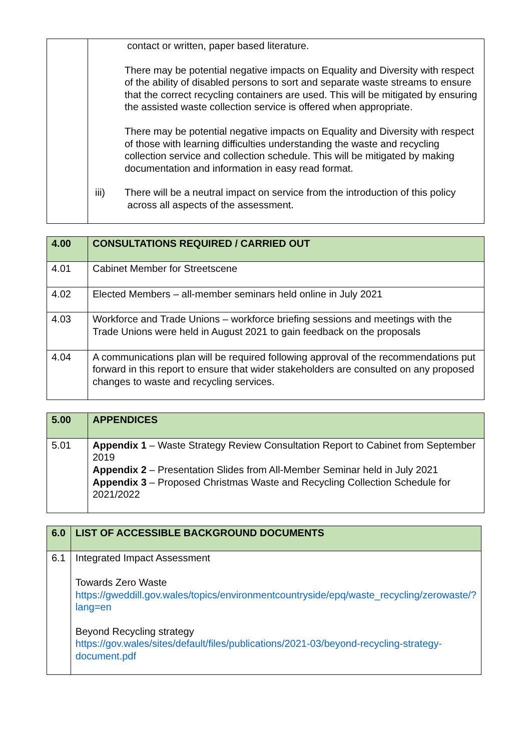| | contact or written, paper based literature. There may be potential negative impacts on Equality and Diversity with respect of the ability of disabled persons to sort and separate waste streams to ensure that the correct recycling containers are used. This will be mitigated by ensuring the assisted waste collection service is offered when appropriate. There may be potential negative impacts on Equality and Diversity with respect of those with learning difficulties understanding the waste and recycling collection service and collection schedule. This will be mitigated by making documentation and information in easy read format. iii) There will be a neutral impact on service from the introduction of this policy across all aspects of the assessment. |
| 4.00 | CONSULTATIONS REQUIRED / CARRIED OUT |
| 4.01 | Cabinet Member for Streetscene |
| 4.02 | Elected Members – all-member seminars held online in July 2021 |
| 4.03 | Workforce and Trade Unions – workforce briefing sessions and meetings with the Trade Unions were held in August 2021 to gain feedback on the proposals |
| 4.04 | A communications plan will be required following approval of the recommendations put forward in this report to ensure that wider stakeholders are consulted on any proposed changes to waste and recycling services. |
| 5.00 | APPENDICES |
| 5.01 | Appendix 1 – Waste Strategy Review Consultation Report to Cabinet from September 2019 Appendix 2 – Presentation Slides from All-Member Seminar held in July 2021 Appendix 3 – Proposed Christmas Waste and Recycling Collection Schedule for 2021/2022 |
| 6.0 | LIST OF ACCESSIBLE BACKGROUND DOCUMENTS |
| 6.1 | Integrated Impact Assessment Towards Zero Waste https://gweddill.gov.wales/topics/environmentcountryside/epq/waste_recycling/zerowaste/?lang=en Beyond Recycling strategy https://gov.wales/sites/default/files/publications/2021-03/beyond-recycling-strategy-document.pdf |